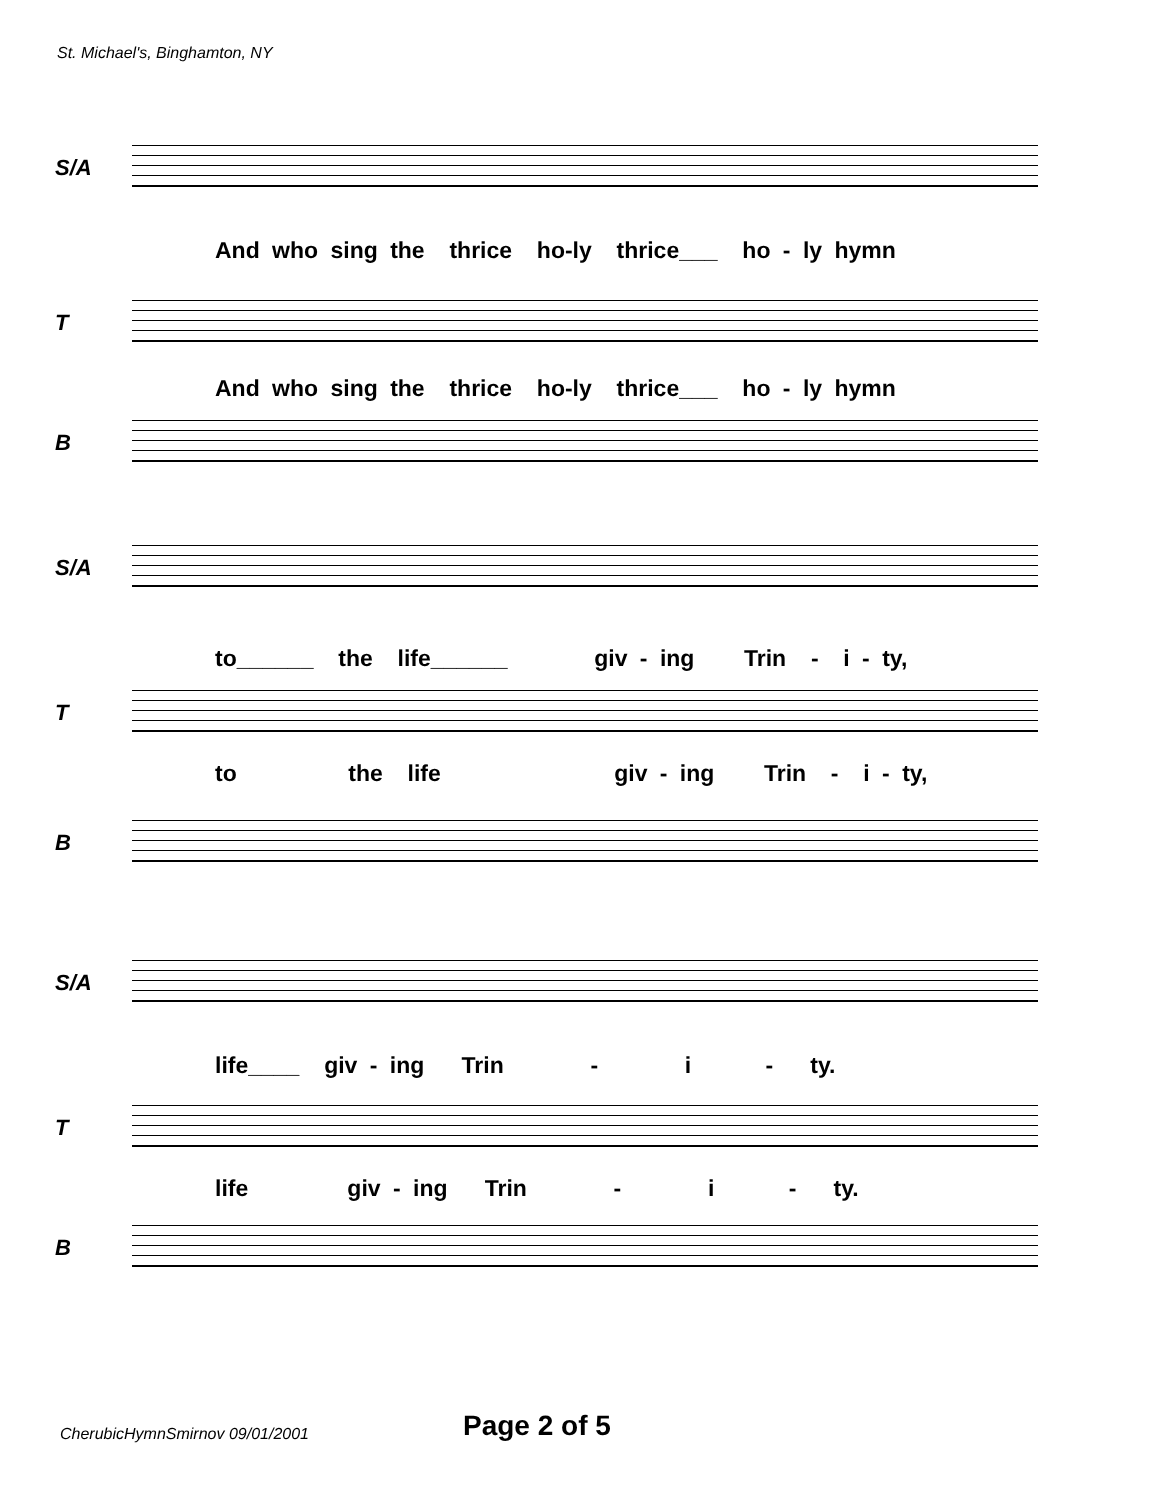St. Michael's, Binghamton, NY
S/A
And who sing the thrice ho-ly thrice___ ho - ly hymn
T
And who sing the thrice ho-ly thrice___ ho - ly hymn
B
S/A
to______ the life______ giv - ing Trin - i - ty,
T
to the life giv - ing Trin - i - ty,
B
S/A
life____ giv - ing Trin - i - ty.
T
life giv - ing Trin - i - ty.
B
CherubicHymnSmirnov 09/01/2001 Page 2 of 5